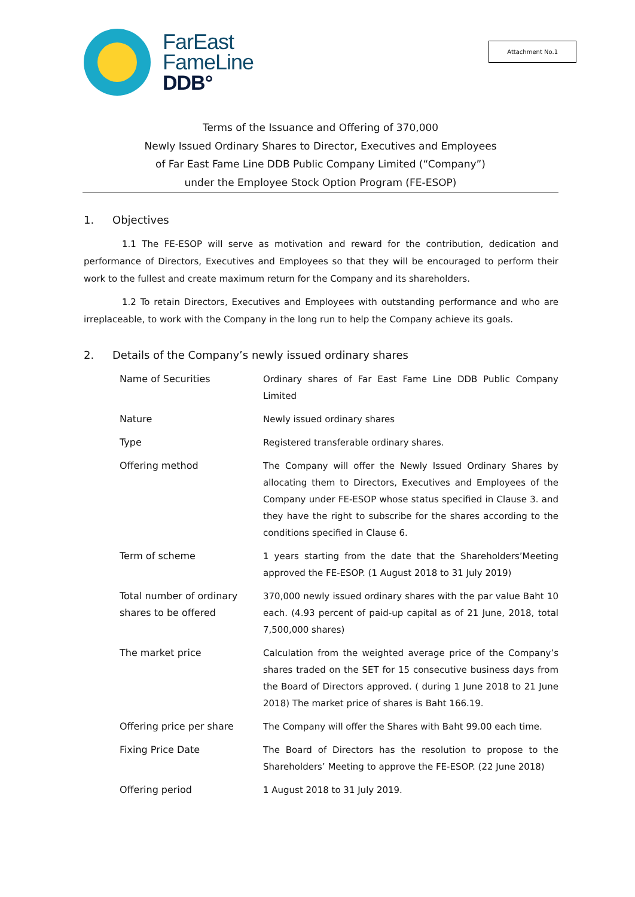FarEast
FameLine
DDB°
Attachment No.1
Terms of the Issuance and Offering of 370,000
Newly Issued Ordinary Shares to Director, Executives and Employees
of Far East Fame Line DDB Public Company Limited (“Company”)
under the Employee Stock Option Program (FE-ESOP)
1. Objectives
1.1 The FE-ESOP will serve as motivation and reward for the contribution, dedication and performance of Directors, Executives and Employees so that they will be encouraged to perform their work to the fullest and create maximum return for the Company and its shareholders.
1.2 To retain Directors, Executives and Employees with outstanding performance and who are irreplaceable, to work with the Company in the long run to help the Company achieve its goals.
2. Details of the Company’s newly issued ordinary shares
| Name of Securities | Ordinary shares of Far East Fame Line DDB Public Company Limited |
| Nature | Newly issued ordinary shares |
| Type | Registered transferable ordinary shares. |
| Offering method | The Company will offer the Newly Issued Ordinary Shares by allocating them to Directors, Executives and Employees of the Company under FE-ESOP whose status specified in Clause 3. and they have the right to subscribe for the shares according to the conditions specified in Clause 6. |
| Term of scheme | 1 years starting from the date that the Shareholders’Meeting approved the FE-ESOP. (1 August 2018 to 31 July 2019) |
| Total number of ordinary shares to be offered | 370,000 newly issued ordinary shares with the par value Baht 10 each. (4.93 percent of paid-up capital as of 21 June, 2018, total 7,500,000 shares) |
| The market price | Calculation from the weighted average price of the Company’s shares traded on the SET for 15 consecutive business days from the Board of Directors approved. ( during 1 June 2018 to 21 June 2018) The market price of shares is Baht 166.19. |
| Offering price per share | The Company will offer the Shares with Baht 99.00 each time. |
| Fixing Price Date | The Board of Directors has the resolution to propose to the Shareholders’ Meeting to approve the FE-ESOP. (22 June 2018) |
| Offering period | 1 August 2018 to 31 July 2019. |